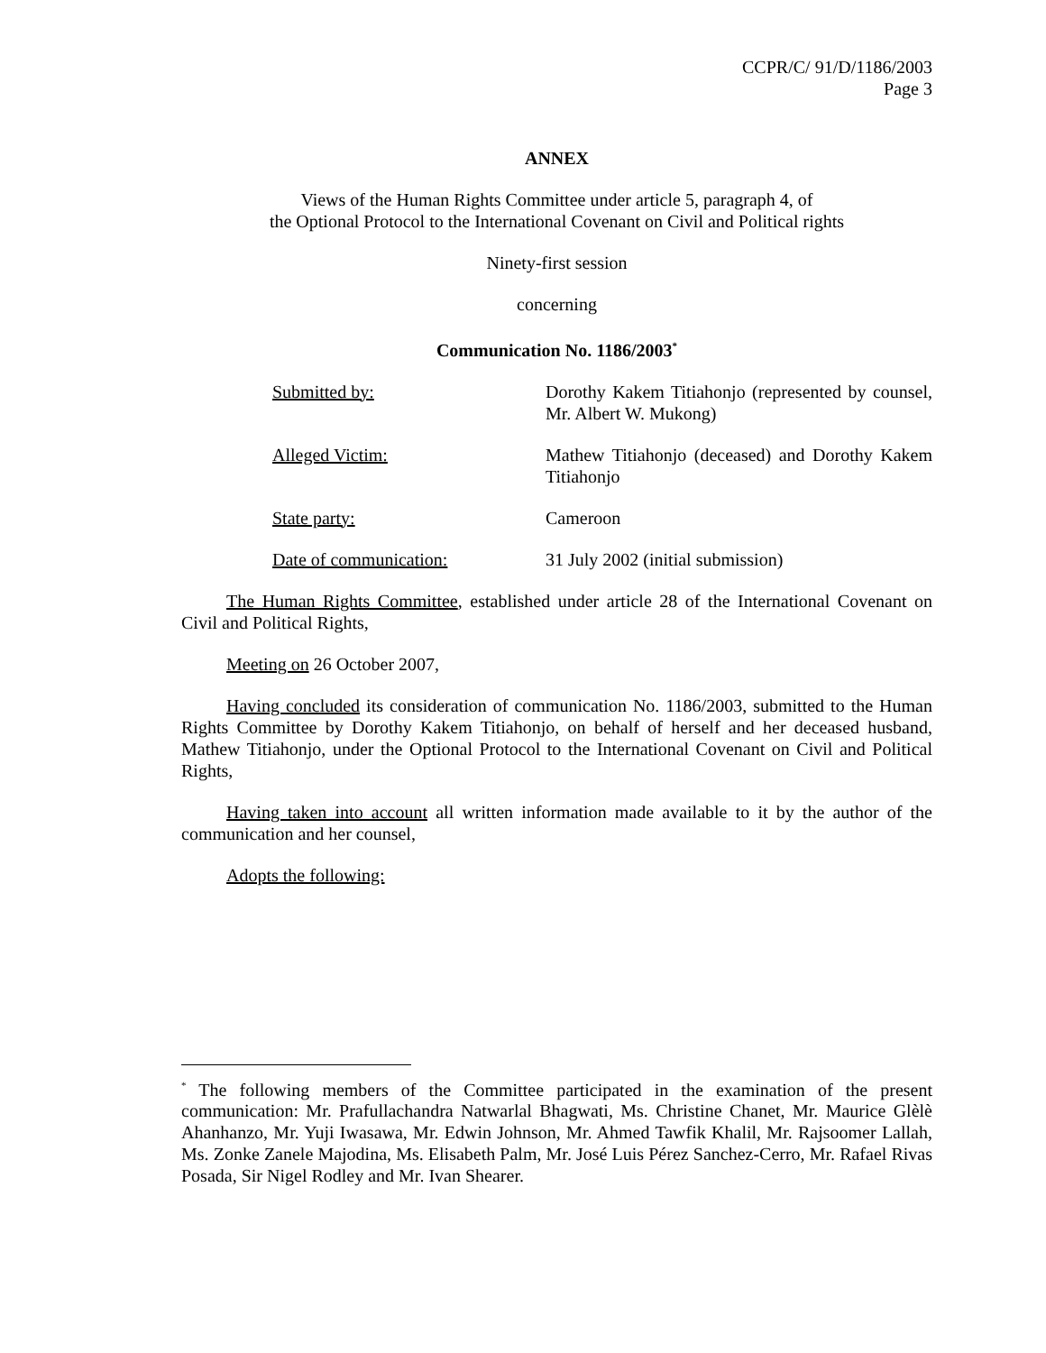CCPR/C/ 91/D/1186/2003
Page 3
ANNEX
Views of the Human Rights Committee under article 5, paragraph 4, of
the Optional Protocol to the International Covenant on Civil and Political rights
Ninety-first session
concerning
Communication No. 1186/2003<sup>*</sup>
Submitted by: Dorothy Kakem Titiahonjo (represented by counsel, Mr. Albert W. Mukong)
Alleged Victim: Mathew Titiahonjo (deceased) and Dorothy Kakem Titiahonjo
State party: Cameroon
Date of communication: 31 July 2002 (initial submission)
The Human Rights Committee, established under article 28 of the International Covenant on Civil and Political Rights,
Meeting on 26 October 2007,
Having concluded its consideration of communication No. 1186/2003, submitted to the Human Rights Committee by Dorothy Kakem Titiahonjo, on behalf of herself and her deceased husband, Mathew Titiahonjo, under the Optional Protocol to the International Covenant on Civil and Political Rights,
Having taken into account all written information made available to it by the author of the communication and her counsel,
Adopts the following:
<sup>*</sup> The following members of the Committee participated in the examination of the present communication: Mr. Prafullachandra Natwarlal Bhagwati, Ms. Christine Chanet, Mr. Maurice Glèlè Ahanhanzo, Mr. Yuji Iwasawa, Mr. Edwin Johnson, Mr. Ahmed Tawfik Khalil, Mr. Rajsoomer Lallah, Ms. Zonke Zanele Majodina, Ms. Elisabeth Palm, Mr. José Luis Pérez Sanchez-Cerro, Mr. Rafael Rivas Posada, Sir Nigel Rodley and Mr. Ivan Shearer.